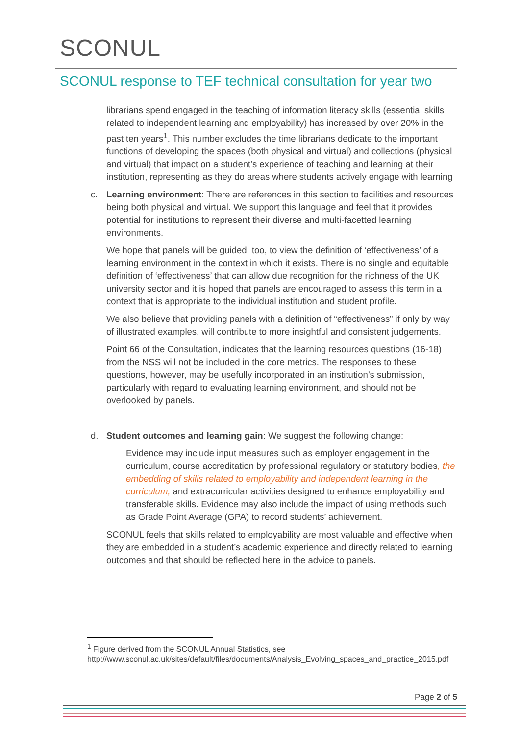SCONUL
SCONUL response to TEF technical consultation for year two
librarians spend engaged in the teaching of information literacy skills (essential skills related to independent learning and employability) has increased by over 20% in the past ten years<sup>1</sup>. This number excludes the time librarians dedicate to the important functions of developing the spaces (both physical and virtual) and collections (physical and virtual) that impact on a student’s experience of teaching and learning at their institution, representing as they do areas where students actively engage with learning
c.
Learning environment: There are references in this section to facilities and resources being both physical and virtual. We support this language and feel that it provides potential for institutions to represent their diverse and multi-facetted learning environments.
We hope that panels will be guided, too, to view the definition of ‘effectiveness’ of a learning environment in the context in which it exists. There is no single and equitable definition of ‘effectiveness’ that can allow due recognition for the richness of the UK university sector and it is hoped that panels are encouraged to assess this term in a context that is appropriate to the individual institution and student profile.
We also believe that providing panels with a definition of “effectiveness” if only by way of illustrated examples, will contribute to more insightful and consistent judgements.
Point 66 of the Consultation, indicates that the learning resources questions (16-18) from the NSS will not be included in the core metrics. The responses to these questions, however, may be usefully incorporated in an institution’s submission, particularly with regard to evaluating learning environment, and should not be overlooked by panels.
d.
Student outcomes and learning gain: We suggest the following change:
Evidence may include input measures such as employer engagement in the curriculum, course accreditation by professional regulatory or statutory bodies, the embedding of skills related to employability and independent learning in the curriculum, and extracurricular activities designed to enhance employability and transferable skills. Evidence may also include the impact of using methods such as Grade Point Average (GPA) to record students’ achievement.
SCONUL feels that skills related to employability are most valuable and effective when they are embedded in a student’s academic experience and directly related to learning outcomes and that should be reflected here in the advice to panels.
<sup>1</sup> Figure derived from the SCONUL Annual Statistics, see http://www.sconul.ac.uk/sites/default/files/documents/Analysis_Evolving_spaces_and_practice_2015.pdf
Page 2 of 5